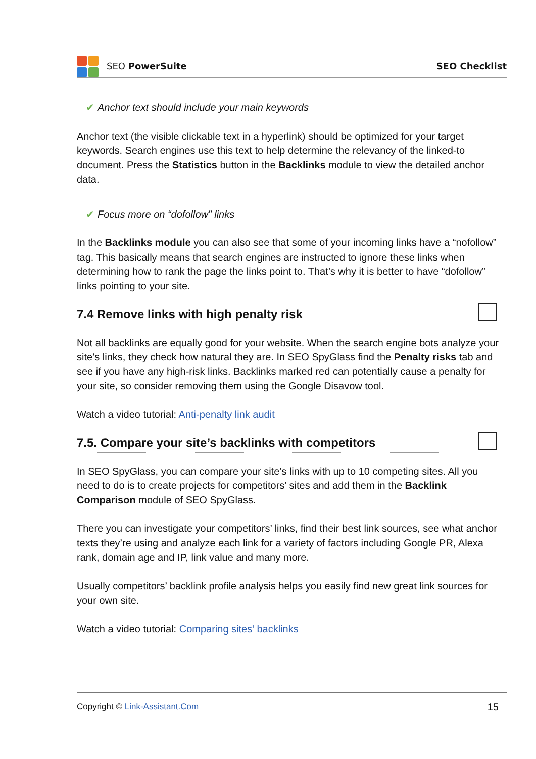SEO PowerSuite SEO Checklist
✔ Anchor text should include your main keywords
Anchor text (the visible clickable text in a hyperlink) should be optimized for your target keywords. Search engines use this text to help determine the relevancy of the linked-to document. Press the Statistics button in the Backlinks module to view the detailed anchor data.
✔ Focus more on “dofollow” links
In the Backlinks module you can also see that some of your incoming links have a “nofollow” tag. This basically means that search engines are instructed to ignore these links when determining how to rank the page the links point to. That’s why it is better to have “dofollow” links pointing to your site.
7.4 Remove links with high penalty risk
Not all backlinks are equally good for your website. When the search engine bots analyze your site’s links, they check how natural they are. In SEO SpyGlass find the Penalty risks tab and see if you have any high-risk links. Backlinks marked red can potentially cause a penalty for your site, so consider removing them using the Google Disavow tool.
Watch a video tutorial: Anti-penalty link audit
7.5. Compare your site’s backlinks with competitors
In SEO SpyGlass, you can compare your site’s links with up to 10 competing sites. All you need to do is to create projects for competitors’ sites and add them in the Backlink Comparison module of SEO SpyGlass.
There you can investigate your competitors’ links, find their best link sources, see what anchor texts they’re using and analyze each link for a variety of factors including Google PR, Alexa rank, domain age and IP, link value and many more.
Usually competitors’ backlink profile analysis helps you easily find new great link sources for your own site.
Watch a video tutorial: Comparing sites’ backlinks
Copyright © Link-Assistant.Com 15